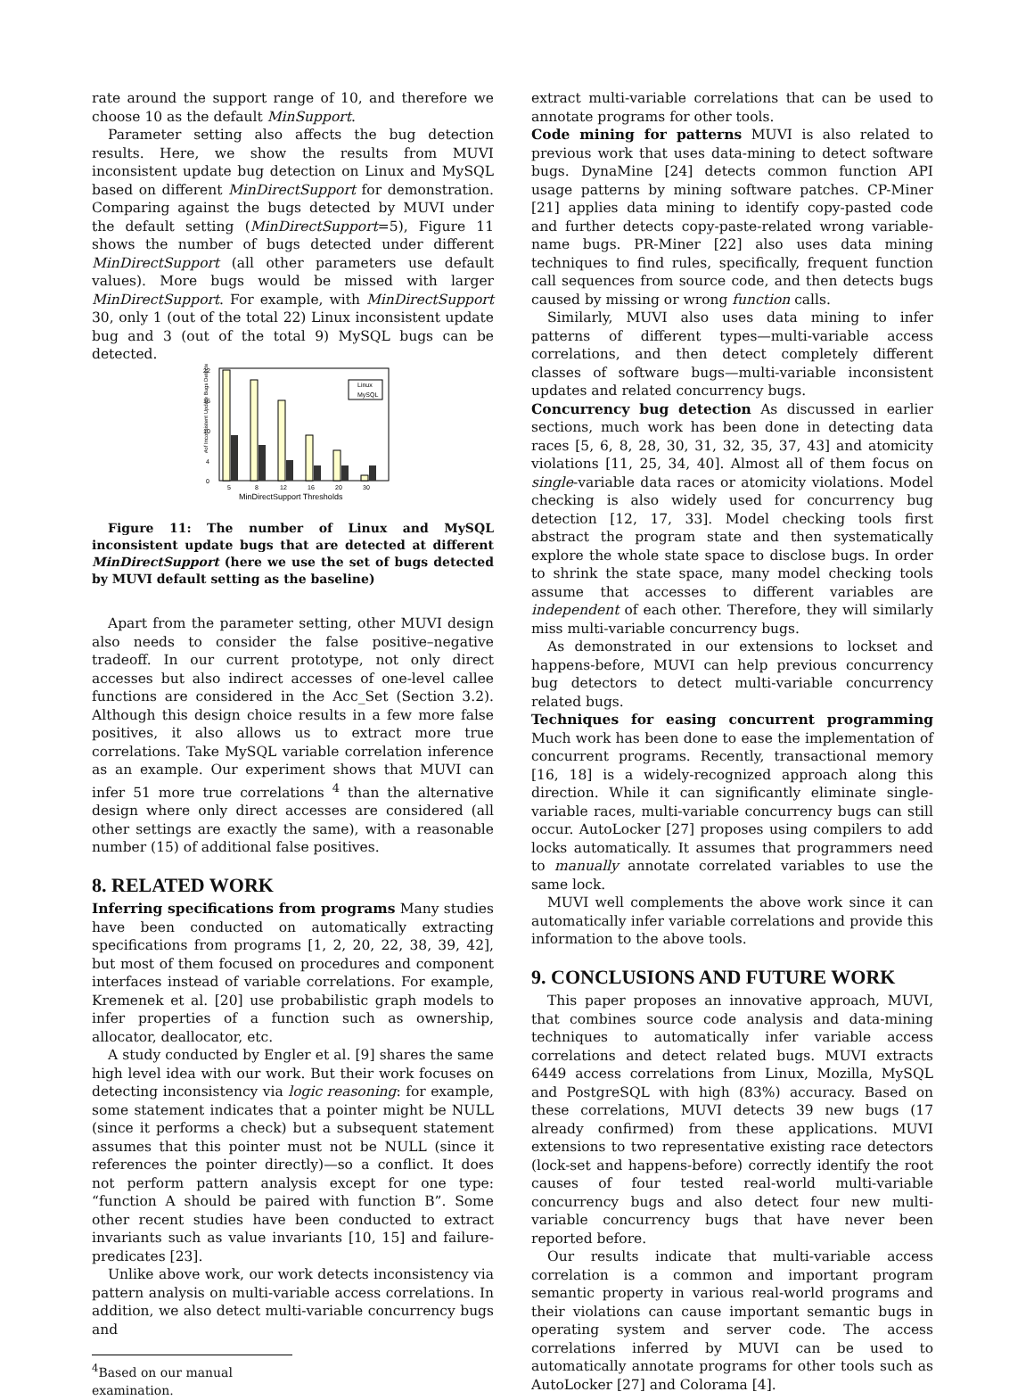rate around the support range of 10, and therefore we choose 10 as the default MinSupport.
Parameter setting also affects the bug detection results. Here, we show the results from MUVI inconsistent update bug detection on Linux and MySQL based on different MinDirectSupport for demonstration. Comparing against the bugs detected by MUVI under the default setting (MinDirectSupport=5), Figure 11 shows the number of bugs detected under different MinDirectSupport (all other parameters use default values). More bugs would be missed with larger MinDirectSupport. For example, with MinDirectSupport 30, only 1 (out of the total 22) Linux inconsistent update bug and 3 (out of the total 9) MySQL bugs can be detected.
#of Inconsistent Update Bugs Detected
22
16
10
4
0
Linux
MySQL
5
8
12
16
20
30
MinDirectSupport Thresholds
Figure 11: The number of Linux and MySQL inconsistent update bugs that are detected at different MinDirectSupport (here we use the set of bugs detected by MUVI default setting as the baseline)
Apart from the parameter setting, other MUVI design also needs to consider the false positive–negative tradeoff. In our current prototype, not only direct accesses but also indirect accesses of one-level callee functions are considered in the Acc_Set (Section 3.2). Although this design choice results in a few more false positives, it also allows us to extract more true correlations. Take MySQL variable correlation inference as an example. Our experiment shows that MUVI can infer 51 more true correlations <sup>4</sup> than the alternative design where only direct accesses are considered (all other settings are exactly the same), with a reasonable number (15) of additional false positives.
8. RELATED WORK
Inferring specifications from programs Many studies have been conducted on automatically extracting specifications from programs [1, 2, 20, 22, 38, 39, 42], but most of them focused on procedures and component interfaces instead of variable correlations. For example, Kremenek et al. [20] use probabilistic graph models to infer properties of a function such as ownership, allocator, deallocator, etc.
A study conducted by Engler et al. [9] shares the same high level idea with our work. But their work focuses on detecting inconsistency via logic reasoning: for example, some statement indicates that a pointer might be NULL (since it performs a check) but a subsequent statement assumes that this pointer must not be NULL (since it references the pointer directly)—so a conflict. It does not perform pattern analysis except for one type: “function A should be paired with function B”. Some other recent studies have been conducted to extract invariants such as value invariants [10, 15] and failure-predicates [23].
Unlike above work, our work detects inconsistency via pattern analysis on multi-variable access correlations. In addition, we also detect multi-variable concurrency bugs and
<sup>4</sup> Based on our manual examination.
extract multi-variable correlations that can be used to annotate programs for other tools.
Code mining for patterns MUVI is also related to previous work that uses data-mining to detect software bugs. DynaMine [24] detects common function API usage patterns by mining software patches. CP-Miner [21] applies data mining to identify copy-pasted code and further detects copy-paste-related wrong variable-name bugs. PR-Miner [22] also uses data mining techniques to find rules, specifically, frequent function call sequences from source code, and then detects bugs caused by missing or wrong function calls.
Similarly, MUVI also uses data mining to infer patterns of different types—multi-variable access correlations, and then detect completely different classes of software bugs—multi-variable inconsistent updates and related concurrency bugs.
Concurrency bug detection As discussed in earlier sections, much work has been done in detecting data races [5, 6, 8, 28, 30, 31, 32, 35, 37, 43] and atomicity violations [11, 25, 34, 40]. Almost all of them focus on single-variable data races or atomicity violations. Model checking is also widely used for concurrency bug detection [12, 17, 33]. Model checking tools first abstract the program state and then systematically explore the whole state space to disclose bugs. In order to shrink the state space, many model checking tools assume that accesses to different variables are independent of each other. Therefore, they will similarly miss multi-variable concurrency bugs.
As demonstrated in our extensions to lockset and happens-before, MUVI can help previous concurrency bug detectors to detect multi-variable concurrency related bugs.
Techniques for easing concurrent programming Much work has been done to ease the implementation of concurrent programs. Recently, transactional memory [16, 18] is a widely-recognized approach along this direction. While it can significantly eliminate single-variable races, multi-variable concurrency bugs can still occur. AutoLocker [27] proposes using compilers to add locks automatically. It assumes that programmers need to manually annotate correlated variables to use the same lock.
MUVI well complements the above work since it can automatically infer variable correlations and provide this information to the above tools.
9. CONCLUSIONS AND FUTURE WORK
This paper proposes an innovative approach, MUVI, that combines source code analysis and data-mining techniques to automatically infer variable access correlations and detect related bugs. MUVI extracts 6449 access correlations from Linux, Mozilla, MySQL and PostgreSQL with high (83%) accuracy. Based on these correlations, MUVI detects 39 new bugs (17 already confirmed) from these applications. MUVI extensions to two representative existing race detectors (lock-set and happens-before) correctly identify the root causes of four tested real-world multi-variable concurrency bugs and also detect four new multi-variable concurrency bugs that have never been reported before.
Our results indicate that multi-variable access correlation is a common and important program semantic property in various real-world programs and their violations can cause important semantic bugs in operating system and server code. The access correlations inferred by MUVI can be used to automatically annotate programs for other tools such as AutoLocker [27] and Colorama [4].